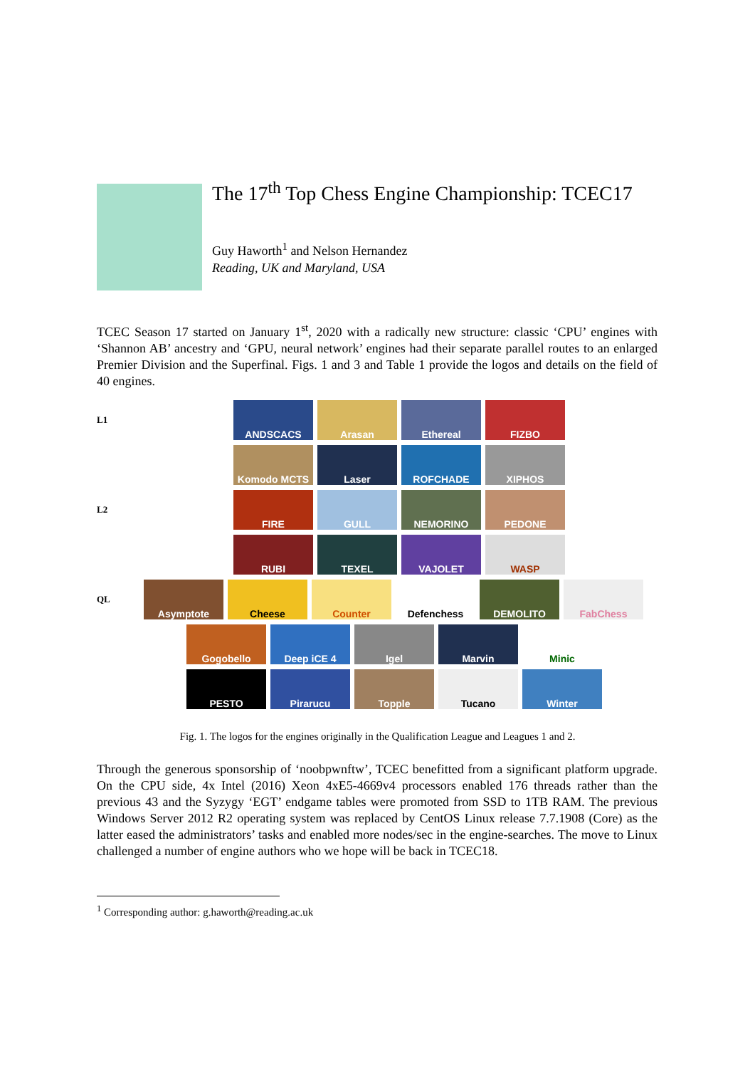The 17<sup>th</sup> Top Chess Engine Championship: TCEC17
Guy Haworth<sup>1</sup> and Nelson Hernandez
Reading, UK and Maryland, USA
TCEC Season 17 started on January 1<sup>st</sup>, 2020 with a radically new structure: classic ‘CPU’ engines with ‘Shannon AB’ ancestry and ‘GPU, neural network’ engines had their separate parallel routes to an enlarged Premier Division and the Superfinal. Figs. 1 and 3 and Table 1 provide the logos and details on the field of 40 engines.
L1
ANDSCACS Arasan Ethereal FIZBO
Komodo MCTS Laser ROFCHADE XIPHOS
L2
FIRE GULL NEMORINO PEDONE
RUBI TEXEL VAJOLET WASP
QL
Asymptote Cheese Counter Defenchess DEMOLITO FabChess
Gogobello Deep iCE 4 Igel Marvin Minic
PESTO Pirarucu Topple Tucano Winter
Fig. 1. The logos for the engines originally in the Qualification League and Leagues 1 and 2.
Through the generous sponsorship of ‘noobpwnftw’, TCEC benefitted from a significant platform upgrade. On the CPU side, 4x Intel (2016) Xeon 4xE5-4669v4 processors enabled 176 threads rather than the previous 43 and the Syzygy ‘EGT’ endgame tables were promoted from SSD to 1TB RAM. The previous Windows Server 2012 R2 operating system was replaced by CentOS Linux release 7.7.1908 (Core) as the latter eased the administrators’ tasks and enabled more nodes/sec in the engine-searches. The move to Linux challenged a number of engine authors who we hope will be back in TCEC18.
<sup>1</sup> Corresponding author: g.haworth@reading.ac.uk